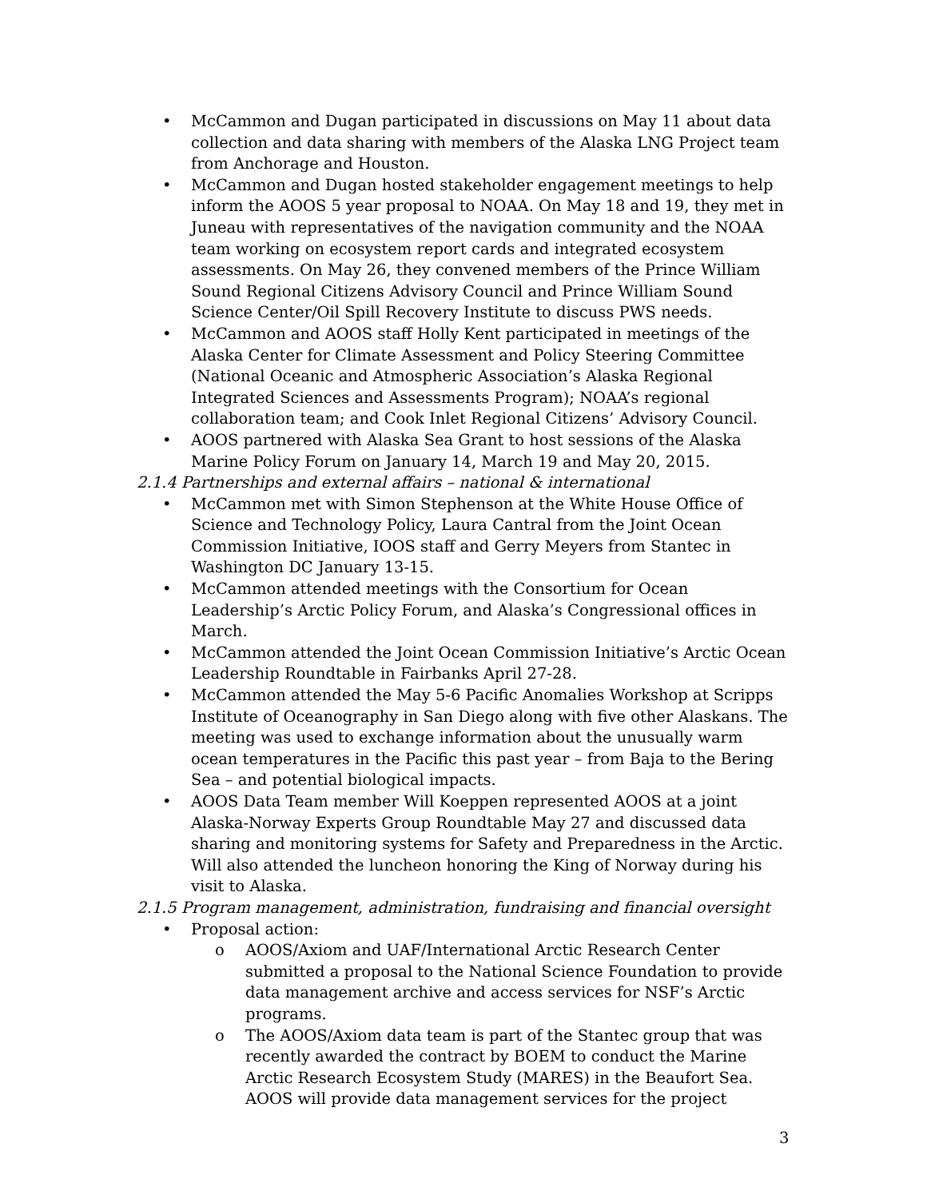• McCammon and Dugan participated in discussions on May 11 about data collection and data sharing with members of the Alaska LNG Project team from Anchorage and Houston.
• McCammon and Dugan hosted stakeholder engagement meetings to help inform the AOOS 5 year proposal to NOAA. On May 18 and 19, they met in Juneau with representatives of the navigation community and the NOAA team working on ecosystem report cards and integrated ecosystem assessments. On May 26, they convened members of the Prince William Sound Regional Citizens Advisory Council and Prince William Sound Science Center/Oil Spill Recovery Institute to discuss PWS needs.
• McCammon and AOOS staff Holly Kent participated in meetings of the Alaska Center for Climate Assessment and Policy Steering Committee (National Oceanic and Atmospheric Association’s Alaska Regional Integrated Sciences and Assessments Program); NOAA’s regional collaboration team; and Cook Inlet Regional Citizens’ Advisory Council.
• AOOS partnered with Alaska Sea Grant to host sessions of the Alaska Marine Policy Forum on January 14, March 19 and May 20, 2015.
2.1.4 Partnerships and external affairs – national & international
• McCammon met with Simon Stephenson at the White House Office of Science and Technology Policy, Laura Cantral from the Joint Ocean Commission Initiative, IOOS staff and Gerry Meyers from Stantec in Washington DC January 13-15.
• McCammon attended meetings with the Consortium for Ocean Leadership’s Arctic Policy Forum, and Alaska’s Congressional offices in March.
• McCammon attended the Joint Ocean Commission Initiative’s Arctic Ocean Leadership Roundtable in Fairbanks April 27-28.
• McCammon attended the May 5-6 Pacific Anomalies Workshop at Scripps Institute of Oceanography in San Diego along with five other Alaskans. The meeting was used to exchange information about the unusually warm ocean temperatures in the Pacific this past year – from Baja to the Bering Sea – and potential biological impacts.
• AOOS Data Team member Will Koeppen represented AOOS at a joint Alaska-Norway Experts Group Roundtable May 27 and discussed data sharing and monitoring systems for Safety and Preparedness in the Arctic. Will also attended the luncheon honoring the King of Norway during his visit to Alaska.
2.1.5 Program management, administration, fundraising and financial oversight
• Proposal action:
o AOOS/Axiom and UAF/International Arctic Research Center submitted a proposal to the National Science Foundation to provide data management archive and access services for NSF’s Arctic programs.
o The AOOS/Axiom data team is part of the Stantec group that was recently awarded the contract by BOEM to conduct the Marine Arctic Research Ecosystem Study (MARES) in the Beaufort Sea. AOOS will provide data management services for the project
3